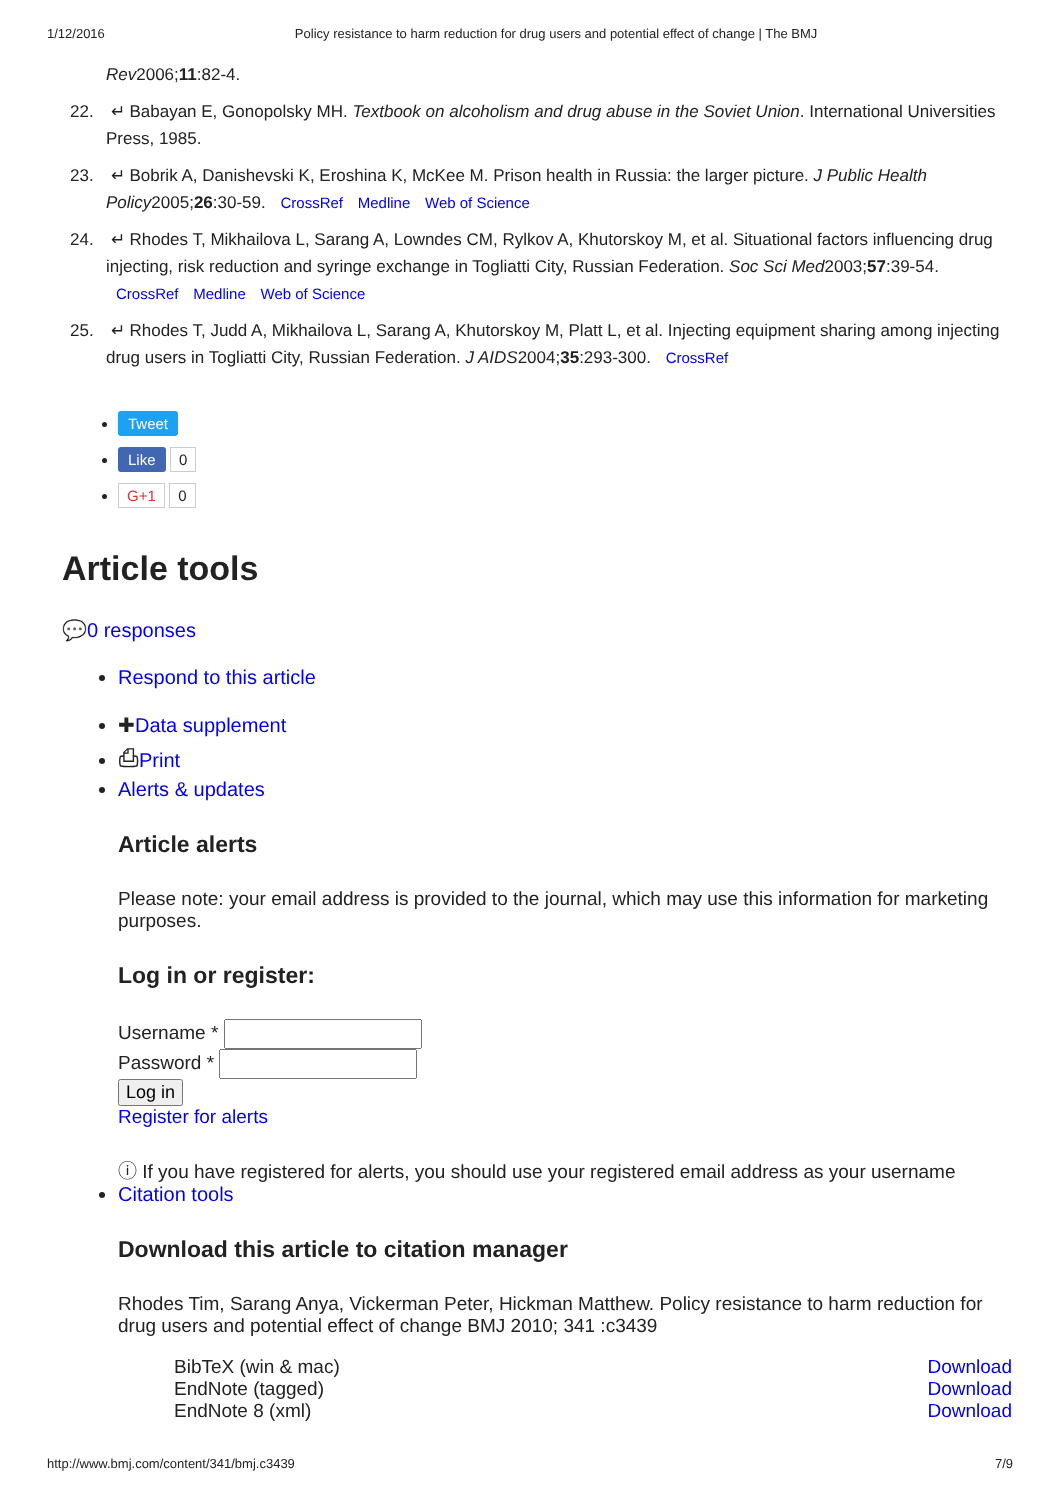1/12/2016 Policy resistance to harm reduction for drug users and potential effect of change | The BMJ
Rev2006;11:82-4.
22. ↵ Babayan E, Gonopolsky MH. Textbook on alcoholism and drug abuse in the Soviet Union. International Universities Press, 1985.
23. ↵ Bobrik A, Danishevski K, Eroshina K, McKee M. Prison health in Russia: the larger picture. J Public Health Policy2005;26:30-59. CrossRef Medline Web of Science
24. ↵ Rhodes T, Mikhailova L, Sarang A, Lowndes CM, Rylkov A, Khutorskoy M, et al. Situational factors influencing drug injecting, risk reduction and syringe exchange in Togliatti City, Russian Federation. Soc Sci Med2003;57:39-54. CrossRef Medline Web of Science
25. ↵ Rhodes T, Judd A, Mikhailova L, Sarang A, Khutorskoy M, Platt L, et al. Injecting equipment sharing among injecting drug users in Togliatti City, Russian Federation. J AIDS2004;35:293-300. CrossRef
Tweet
Like 0
G+1 0
Article tools
💬0 responses
Respond to this article
✚Data supplement
⎙Print
Alerts & updates
Article alerts
Please note: your email address is provided to the journal, which may use this information for marketing purposes.
Log in or register:
Username *
Password *
Log in
Register for alerts
ⓘ If you have registered for alerts, you should use your registered email address as your username
Citation tools
Download this article to citation manager
Rhodes Tim, Sarang Anya, Vickerman Peter, Hickman Matthew. Policy resistance to harm reduction for drug users and potential effect of change BMJ 2010; 341 :c3439
BibTeX (win & mac) Download
EndNote (tagged) Download
EndNote 8 (xml) Download
http://www.bmj.com/content/341/bmj.c3439 7/9